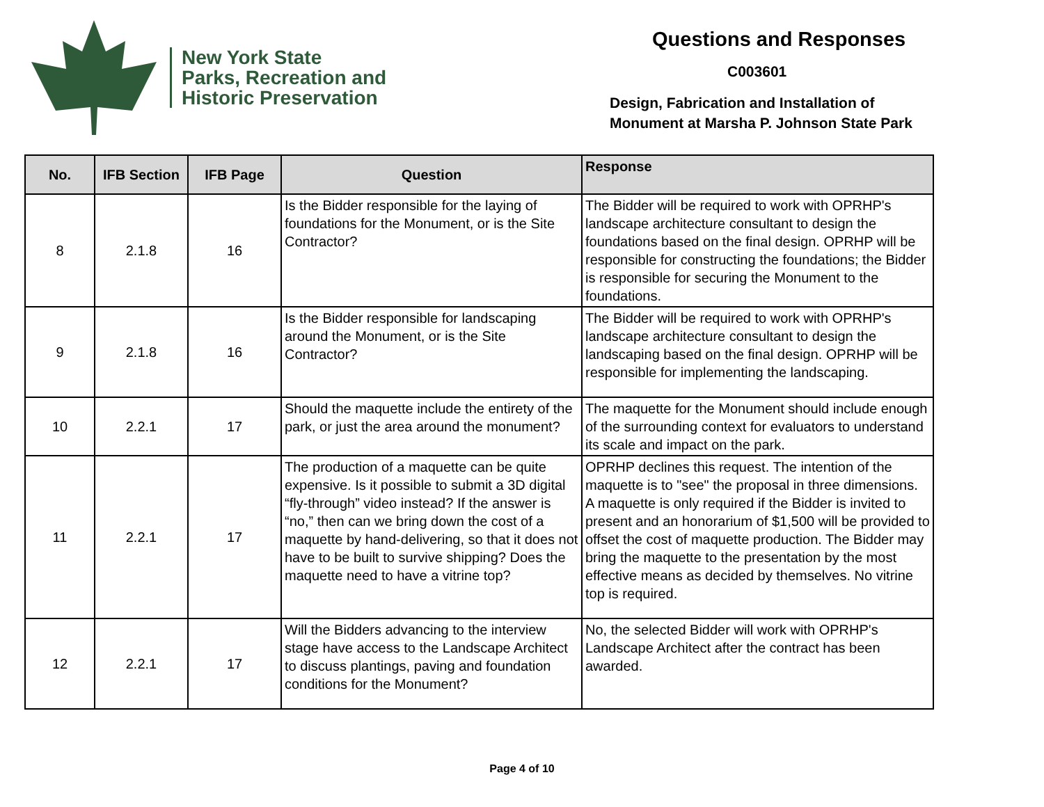New York State
Parks, Recreation and
Historic Preservation
Questions and Responses
C003601
Design, Fabrication and Installation of
Monument at Marsha P. Johnson State Park
| No. | IFB Section | IFB Page | Question | Response |
| --- | --- | --- | --- | --- |
| 8 | 2.1.8 | 16 | Is the Bidder responsible for the laying of foundations for the Monument, or is the Site Contractor? | The Bidder will be required to work with OPRHP's landscape architecture consultant to design the foundations based on the final design. OPRHP will be responsible for constructing the foundations; the Bidder is responsible for securing the Monument to the foundations. |
| 9 | 2.1.8 | 16 | Is the Bidder responsible for landscaping around the Monument, or is the Site Contractor? | The Bidder will be required to work with OPRHP's landscape architecture consultant to design the landscaping based on the final design. OPRHP will be responsible for implementing the landscaping. |
| 10 | 2.2.1 | 17 | Should the maquette include the entirety of the park, or just the area around the monument? | The maquette for the Monument should include enough of the surrounding context for evaluators to understand its scale and impact on the park. |
| 11 | 2.2.1 | 17 | The production of a maquette can be quite expensive. Is it possible to submit a 3D digital “fly-through” video instead? If the answer is “no,” then can we bring down the cost of a maquette by hand-delivering, so that it does not have to be built to survive shipping? Does the maquette need to have a vitrine top? | OPRHP declines this request. The intention of the maquette is to "see" the proposal in three dimensions. A maquette is only required if the Bidder is invited to present and an honorarium of $1,500 will be provided to offset the cost of maquette production. The Bidder may bring the maquette to the presentation by the most effective means as decided by themselves. No vitrine top is required. |
| 12 | 2.2.1 | 17 | Will the Bidders advancing to the interview stage have access to the Landscape Architect to discuss plantings, paving and foundation conditions for the Monument? | No, the selected Bidder will work with OPRHP's Landscape Architect after the contract has been awarded. |
Page 4 of 10